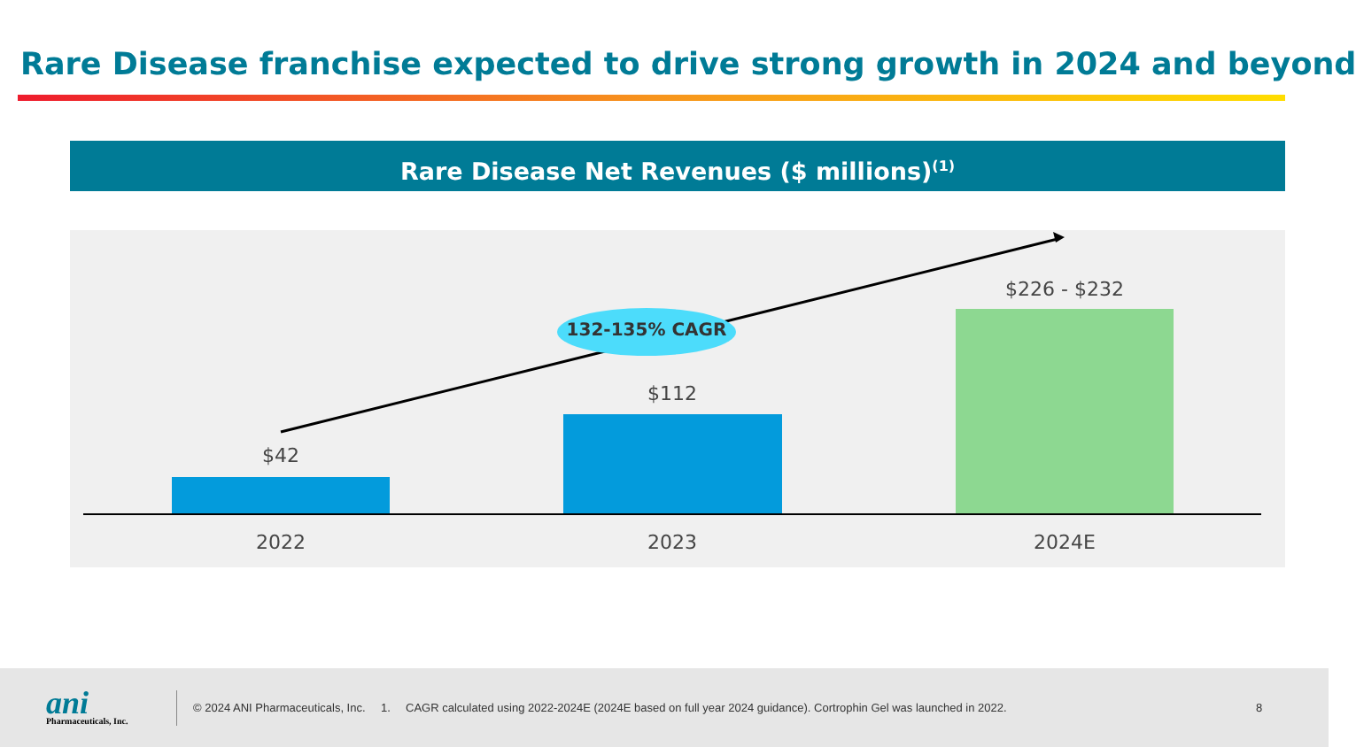Rare Disease franchise expected to drive strong growth in 2024 and beyond
Rare Disease Net Revenues ($ millions)<sup>(1)</sup>
$42
$112
$226 - $232
132-135% CAGR
2022 2023 2024E
ani
Pharmaceuticals, Inc.
© 2024 ANI Pharmaceuticals, Inc.
1. CAGR calculated using 2022-2024E (2024E based on full year 2024 guidance). Cortrophin Gel was launched in 2022. 8